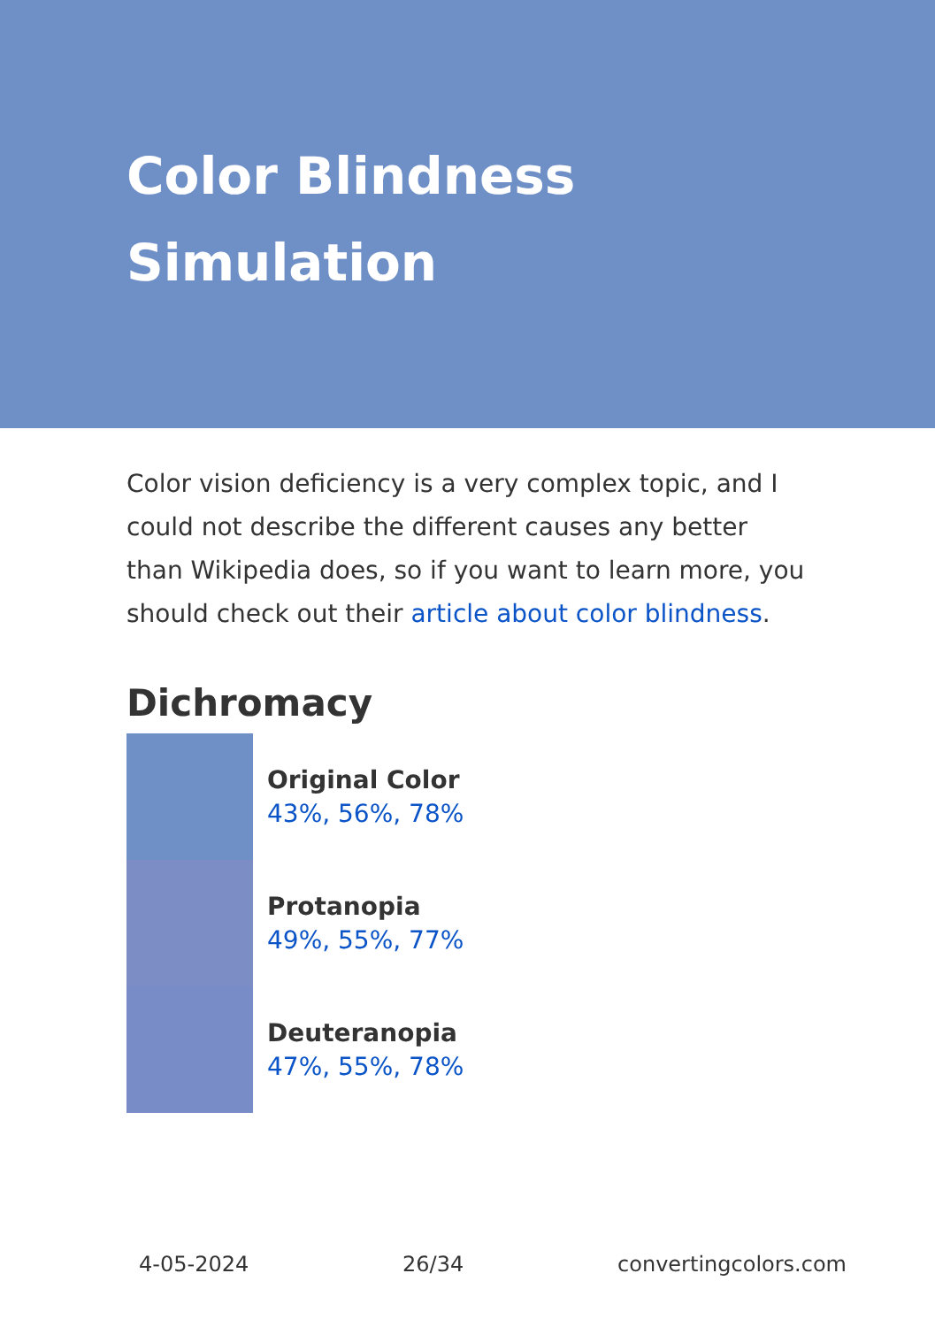Color Blindness
Simulation
Color vision deficiency is a very complex topic, and I could not describe the different causes any better than Wikipedia does, so if you want to learn more, you should check out their article about color blindness.
Dichromacy
Original Color
43%, 56%, 78%
Protanopia
49%, 55%, 77%
Deuteranopia
47%, 55%, 78%
4-05-2024 26/34 convertingcolors.com